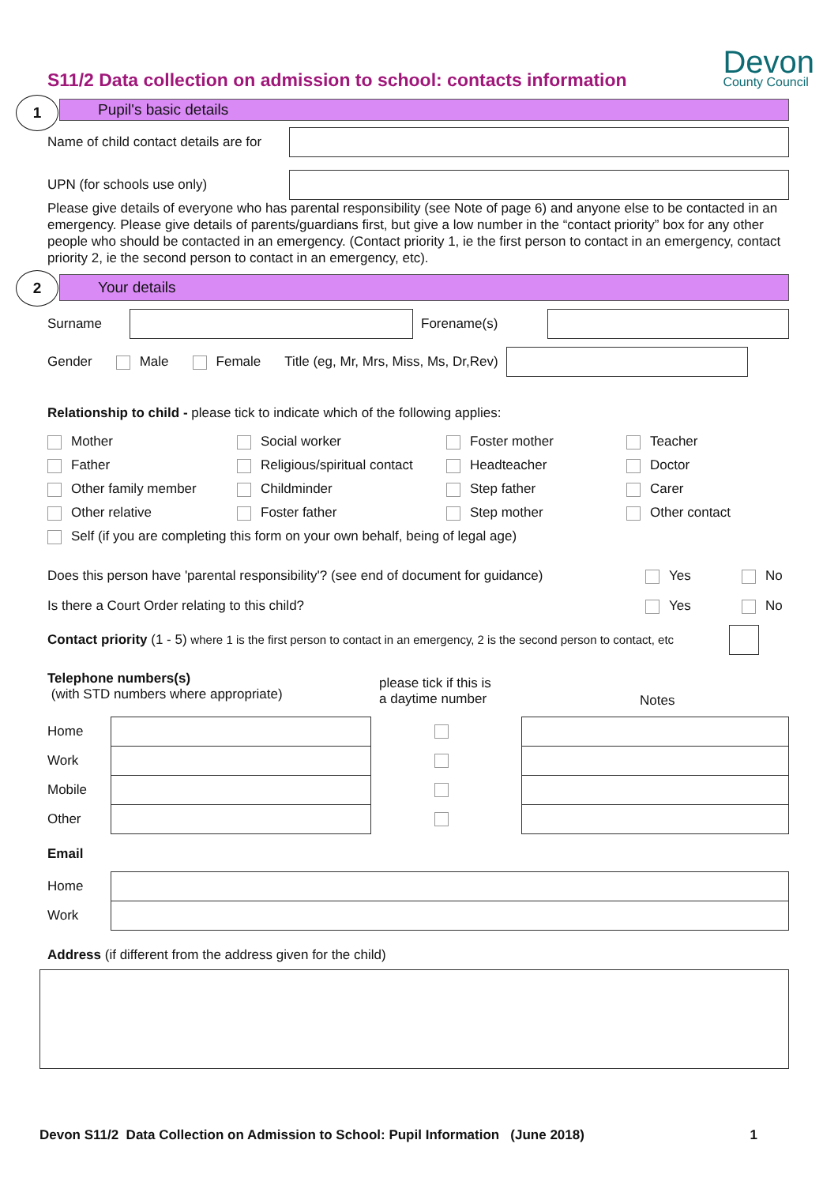Devon
County Council
S11/2 Data collection on admission to school: contacts information
1 Pupil's basic details
Name of child contact details are for
UPN (for schools use only)
Please give details of everyone who has parental responsibility (see Note of page 6) and anyone else to be contacted in an emergency. Please give details of parents/guardians first, but give a low number in the “contact priority” box for any other people who should be contacted in an emergency. (Contact priority 1, ie the first person to contact in an emergency, contact priority 2, ie the second person to contact in an emergency, etc).
2 Your details
Surname Forename(s)
Gender Male Female Title (eg, Mr, Mrs, Miss, Ms, Dr,Rev)
Relationship to child - please tick to indicate which of the following applies:
Mother Social worker Foster mother Teacher Father Religious/spiritual contact Headteacher Doctor Other family member Childminder Step father Carer Other relative Foster father Step mother Other contact
Self (if you are completing this form on your own behalf, being of legal age)
Does this person have 'parental responsibility'? (see end of document for guidance) Yes No
Is there a Court Order relating to this child? Yes No
Contact priority (1 - 5) where 1 is the first person to contact in an emergency, 2 is the second person to contact, etc
Telephone numbers(s)
(with STD numbers where appropriate)
please tick if this is
a daytime number
Notes
Home
Work
Mobile
Other
Email
Home
Work
Address (if different from the address given for the child)
Devon S11/2 Data Collection on Admission to School: Pupil Information (June 2018) 1